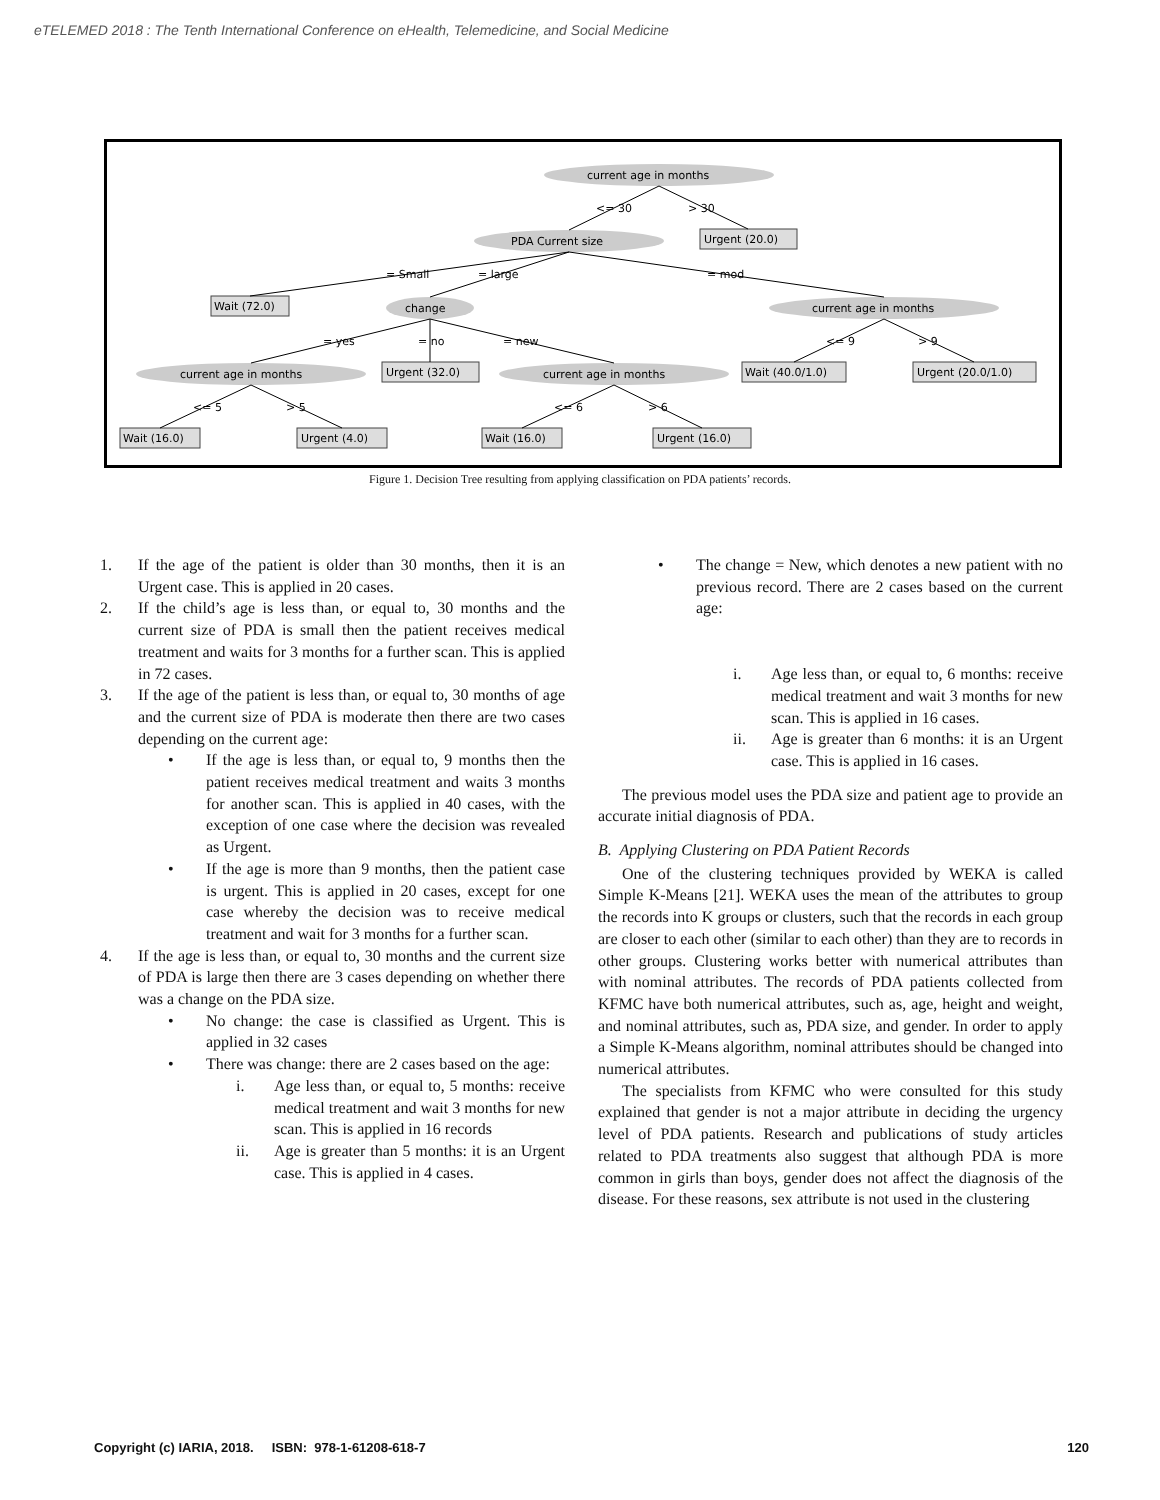eTELEMED 2018 : The Tenth International Conference on eHealth, Telemedicine, and Social Medicine
current age in months
<= 30
> 30
PDA Current size
Urgent (20.0)
= Small
= large
= mod
Wait (72.0)
change
current age in months
= yes
= no
= new
<= 9
> 9
current age in months
Urgent (32.0)
current age in months
Wait (40.0/1.0)
Urgent (20.0/1.0)
<= 5
> 5
<= 6
> 6
Wait (16.0)
Urgent (4.0)
Wait (16.0)
Urgent (16.0)
Figure 1. Decision Tree resulting from applying classification on PDA patients’ records.
1. If the age of the patient is older than 30 months, then it is an Urgent case. This is applied in 20 cases.
2. If the child’s age is less than, or equal to, 30 months and the current size of PDA is small then the patient receives medical treatment and waits for 3 months for a further scan. This is applied in 72 cases.
3. If the age of the patient is less than, or equal to, 30 months of age and the current size of PDA is moderate then there are two cases depending on the current age:
• If the age is less than, or equal to, 9 months then the patient receives medical treatment and waits 3 months for another scan. This is applied in 40 cases, with the exception of one case where the decision was revealed as Urgent.
• If the age is more than 9 months, then the patient case is urgent. This is applied in 20 cases, except for one case whereby the decision was to receive medical treatment and wait for 3 months for a further scan.
4. If the age is less than, or equal to, 30 months and the current size of PDA is large then there are 3 cases depending on whether there was a change on the PDA size.
• No change: the case is classified as Urgent. This is applied in 32 cases
• There was change: there are 2 cases based on the age:
i. Age less than, or equal to, 5 months: receive medical treatment and wait 3 months for new scan. This is applied in 16 records
ii. Age is greater than 5 months: it is an Urgent case. This is applied in 4 cases.
• The change = New, which denotes a new patient with no previous record. There are 2 cases based on the current age:
i. Age less than, or equal to, 6 months: receive medical treatment and wait 3 months for new scan. This is applied in 16 cases.
ii. Age is greater than 6 months: it is an Urgent case. This is applied in 16 cases.
The previous model uses the PDA size and patient age to provide an accurate initial diagnosis of PDA.
B. Applying Clustering on PDA Patient Records
One of the clustering techniques provided by WEKA is called Simple K-Means [21]. WEKA uses the mean of the attributes to group the records into K groups or clusters, such that the records in each group are closer to each other (similar to each other) than they are to records in other groups. Clustering works better with numerical attributes than with nominal attributes. The records of PDA patients collected from KFMC have both numerical attributes, such as, age, height and weight, and nominal attributes, such as, PDA size, and gender. In order to apply a Simple K-Means algorithm, nominal attributes should be changed into numerical attributes.
The specialists from KFMC who were consulted for this study explained that gender is not a major attribute in deciding the urgency level of PDA patients. Research and publications of study articles related to PDA treatments also suggest that although PDA is more common in girls than boys, gender does not affect the diagnosis of the disease. For these reasons, sex attribute is not used in the clustering
Copyright (c) IARIA, 2018. ISBN: 978-1-61208-618-7 120